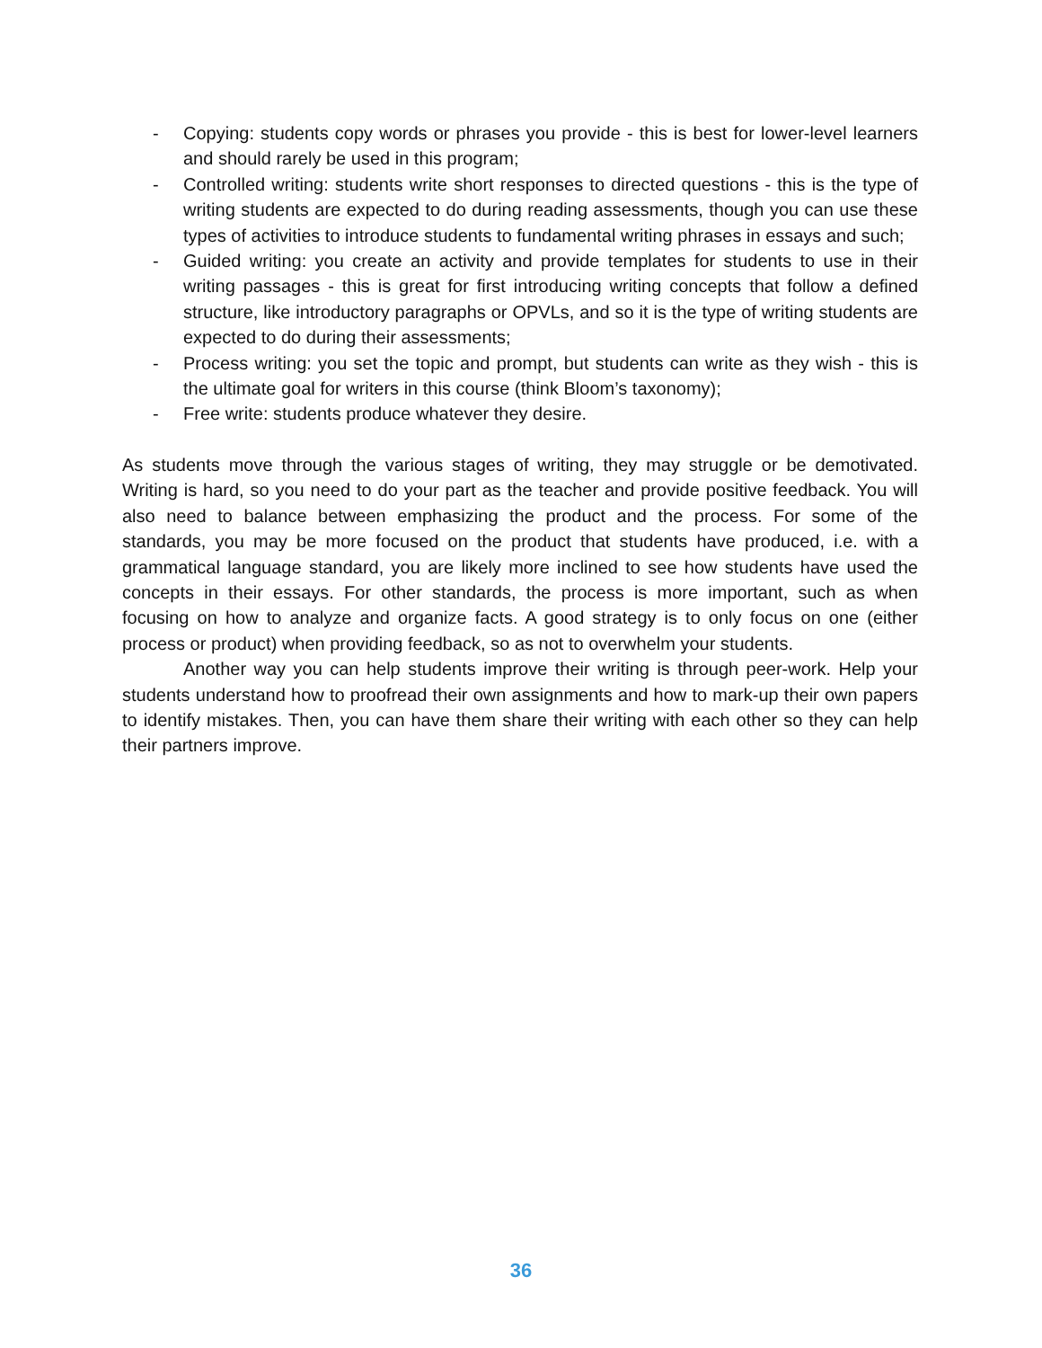- Copying: students copy words or phrases you provide - this is best for lower-level learners and should rarely be used in this program;
- Controlled writing: students write short responses to directed questions - this is the type of writing students are expected to do during reading assessments, though you can use these types of activities to introduce students to fundamental writing phrases in essays and such;
- Guided writing: you create an activity and provide templates for students to use in their writing passages - this is great for first introducing writing concepts that follow a defined structure, like introductory paragraphs or OPVLs, and so it is the type of writing students are expected to do during their assessments;
- Process writing: you set the topic and prompt, but students can write as they wish - this is the ultimate goal for writers in this course (think Bloom’s taxonomy);
- Free write: students produce whatever they desire.
As students move through the various stages of writing, they may struggle or be demotivated. Writing is hard, so you need to do your part as the teacher and provide positive feedback. You will also need to balance between emphasizing the product and the process. For some of the standards, you may be more focused on the product that students have produced, i.e. with a grammatical language standard, you are likely more inclined to see how students have used the concepts in their essays. For other standards, the process is more important, such as when focusing on how to analyze and organize facts. A good strategy is to only focus on one (either process or product) when providing feedback, so as not to overwhelm your students.
Another way you can help students improve their writing is through peer-work. Help your students understand how to proofread their own assignments and how to mark-up their own papers to identify mistakes. Then, you can have them share their writing with each other so they can help their partners improve.
36